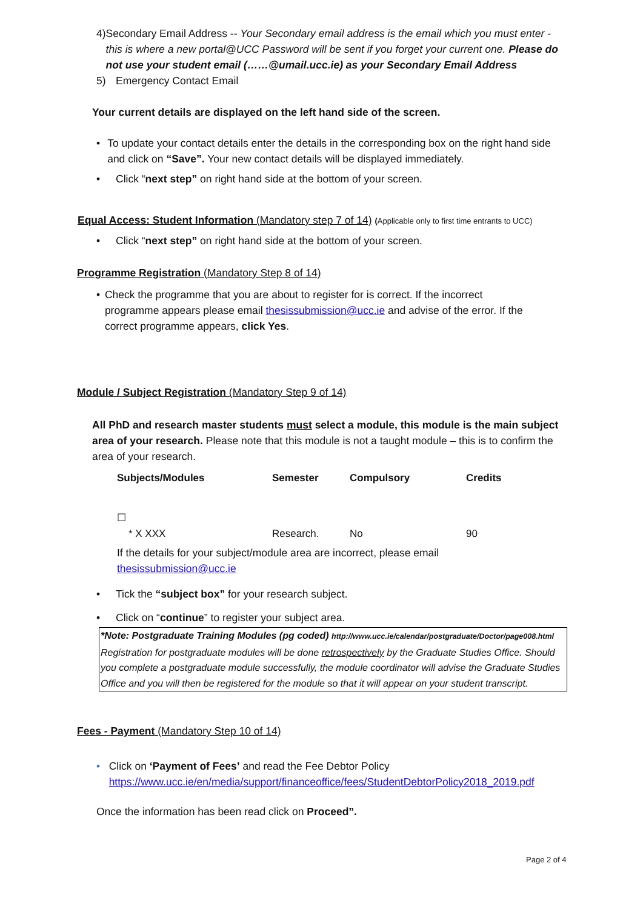4) Secondary Email Address -- Your Secondary email address is the email which you must enter - this is where a new portal@UCC Password will be sent if you forget your current one. Please do not use your student email (……@umail.ucc.ie) as your Secondary Email Address
5) Emergency Contact Email
Your current details are displayed on the left hand side of the screen.
• To update your contact details enter the details in the corresponding box on the right hand side and click on “Save”. Your new contact details will be displayed immediately.
• Click “next step” on right hand side at the bottom of your screen.
Equal Access: Student Information (Mandatory step 7 of 14) (Applicable only to first time entrants to UCC)
• Click “next step” on right hand side at the bottom of your screen.
Programme Registration (Mandatory Step 8 of 14)
• Check the programme that you are about to register for is correct. If the incorrect programme appears please email thesissubmission@ucc.ie and advise of the error. If the correct programme appears, click Yes.
Module / Subject Registration (Mandatory Step 9 of 14)
All PhD and research master students must select a module, this module is the main subject area of your research. Please note that this module is not a taught module – this is to confirm the area of your research.
| Subjects/Modules | Semester | Compulsory | Credits |
| --- | --- | --- | --- |
| ☐ * X XXX | Research. | No | 90 |
If the details for your subject/module area are incorrect, please email thesissubmission@ucc.ie
• Tick the “subject box” for your research subject.
• Click on “continue” to register your subject area.
*Note: Postgraduate Training Modules (pg coded) http://www.ucc.ie/calendar/postgraduate/Doctor/page008.html Registration for postgraduate modules will be done retrospectively by the Graduate Studies Office. Should you complete a postgraduate module successfully, the module coordinator will advise the Graduate Studies Office and you will then be registered for the module so that it will appear on your student transcript.
Fees - Payment (Mandatory Step 10 of 14)
• Click on ‘Payment of Fees’ and read the Fee Debtor Policy https://www.ucc.ie/en/media/support/financeoffice/fees/StudentDebtorPolicy2018_2019.pdf
Once the information has been read click on Proceed”.
Page 2 of 4